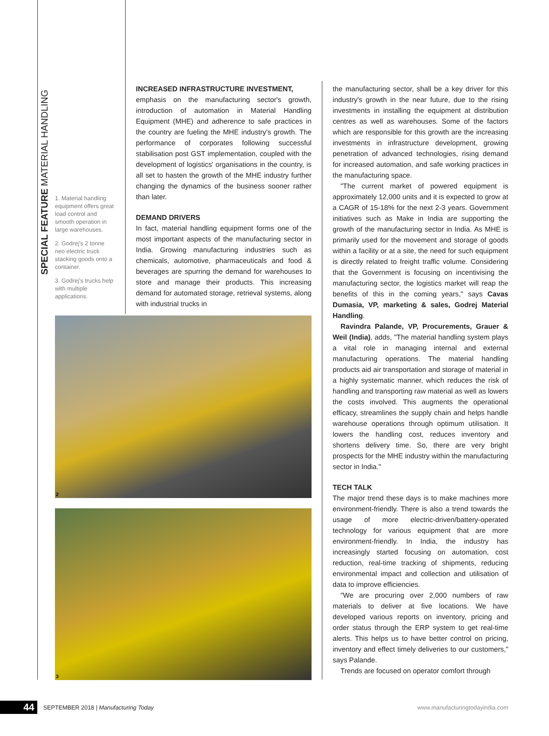SPECIAL FEATURE MATERIAL HANDLING
1. Material handling equipment offers great load control and smooth operation in large warehouses.
2. Godrej's 2 tonne neo electric truck stacking goods onto a container.
3. Godrej's trucks help with multiple applications.
INCREASED INFRASTRUCTURE INVESTMENT,
emphasis on the manufacturing sector's growth, introduction of automation in Material Handling Equipment (MHE) and adherence to safe practices in the country are fueling the MHE industry's growth. The performance of corporates following successful stabilisation post GST implementation, coupled with the development of logistics' organisations in the country, is all set to hasten the growth of the MHE industry further changing the dynamics of the business sooner rather than later.
DEMAND DRIVERS
In fact, material handling equipment forms one of the most important aspects of the manufacturing sector in India. Growing manufacturing industries such as chemicals, automotive, pharmaceuticals and food & beverages are spurring the demand for warehouses to store and manage their products. This increasing demand for automated storage, retrieval systems, along with industrial trucks in
2
3
the manufacturing sector, shall be a key driver for this industry's growth in the near future, due to the rising investments in installing the equipment at distribution centres as well as warehouses. Some of the factors which are responsible for this growth are the increasing investments in infrastructure development, growing penetration of advanced technologies, rising demand for increased automation, and safe working practices in the manufacturing space.
"The current market of powered equipment is approximately 12,000 units and it is expected to grow at a CAGR of 15-18% for the next 2-3 years. Government initiatives such as Make in India are supporting the growth of the manufacturing sector in India. As MHE is primarily used for the movement and storage of goods within a facility or at a site, the need for such equipment is directly related to freight traffic volume. Considering that the Government is focusing on incentivising the manufacturing sector, the logistics market will reap the benefits of this in the coming years," says Cavas Dumasia, VP, marketing & sales, Godrej Material Handling.
Ravindra Palande, VP, Procurements, Grauer & Weil (India), adds, "The material handling system plays a vital role in managing internal and external manufacturing operations. The material handling products aid air transportation and storage of material in a highly systematic manner, which reduces the risk of handling and transporting raw material as well as lowers the costs involved. This augments the operational efficacy, streamlines the supply chain and helps handle warehouse operations through optimum utilisation. It lowers the handling cost, reduces inventory and shortens delivery time. So, there are very bright prospects for the MHE industry within the manufacturing sector in India."
TECH TALK
The major trend these days is to make machines more environment-friendly. There is also a trend towards the usage of more electric-driven/battery-operated technology for various equipment that are more environment-friendly. In India, the industry has increasingly started focusing on automation, cost reduction, real-time tracking of shipments, reducing environmental impact and collection and utilisation of data to improve efficiencies.
"We are procuring over 2,000 numbers of raw materials to deliver at five locations. We have developed various reports on inventory, pricing and order status through the ERP system to get real-time alerts. This helps us to have better control on pricing, inventory and effect timely deliveries to our customers," says Palande.
Trends are focused on operator comfort through
44 SEPTEMBER 2018 | Manufacturing Today www.manufacturingtodayindia.com